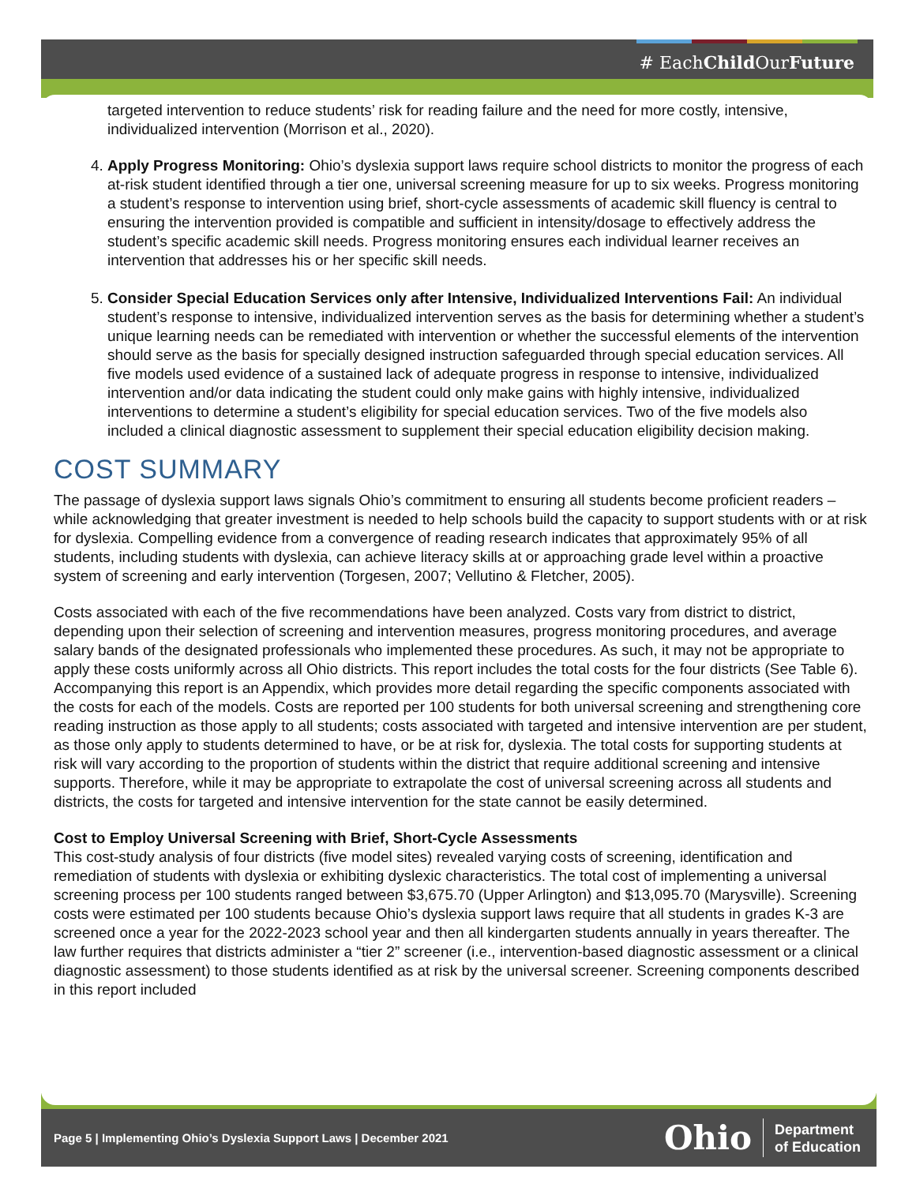# EachChild OurFuture
targeted intervention to reduce students’ risk for reading failure and the need for more costly, intensive, individualized intervention (Morrison et al., 2020).
4. Apply Progress Monitoring: Ohio’s dyslexia support laws require school districts to monitor the progress of each at-risk student identified through a tier one, universal screening measure for up to six weeks. Progress monitoring a student’s response to intervention using brief, short-cycle assessments of academic skill fluency is central to ensuring the intervention provided is compatible and sufficient in intensity/dosage to effectively address the student’s specific academic skill needs. Progress monitoring ensures each individual learner receives an intervention that addresses his or her specific skill needs.
5. Consider Special Education Services only after Intensive, Individualized Interventions Fail: An individual student’s response to intensive, individualized intervention serves as the basis for determining whether a student’s unique learning needs can be remediated with intervention or whether the successful elements of the intervention should serve as the basis for specially designed instruction safeguarded through special education services. All five models used evidence of a sustained lack of adequate progress in response to intensive, individualized intervention and/or data indicating the student could only make gains with highly intensive, individualized interventions to determine a student’s eligibility for special education services. Two of the five models also included a clinical diagnostic assessment to supplement their special education eligibility decision making.
COST SUMMARY
The passage of dyslexia support laws signals Ohio’s commitment to ensuring all students become proficient readers – while acknowledging that greater investment is needed to help schools build the capacity to support students with or at risk for dyslexia. Compelling evidence from a convergence of reading research indicates that approximately 95% of all students, including students with dyslexia, can achieve literacy skills at or approaching grade level within a proactive system of screening and early intervention (Torgesen, 2007; Vellutino & Fletcher, 2005).
Costs associated with each of the five recommendations have been analyzed. Costs vary from district to district, depending upon their selection of screening and intervention measures, progress monitoring procedures, and average salary bands of the designated professionals who implemented these procedures. As such, it may not be appropriate to apply these costs uniformly across all Ohio districts. This report includes the total costs for the four districts (See Table 6). Accompanying this report is an Appendix, which provides more detail regarding the specific components associated with the costs for each of the models. Costs are reported per 100 students for both universal screening and strengthening core reading instruction as those apply to all students; costs associated with targeted and intensive intervention are per student, as those only apply to students determined to have, or be at risk for, dyslexia. The total costs for supporting students at risk will vary according to the proportion of students within the district that require additional screening and intensive supports. Therefore, while it may be appropriate to extrapolate the cost of universal screening across all students and districts, the costs for targeted and intensive intervention for the state cannot be easily determined.
Cost to Employ Universal Screening with Brief, Short-Cycle Assessments
This cost-study analysis of four districts (five model sites) revealed varying costs of screening, identification and remediation of students with dyslexia or exhibiting dyslexic characteristics. The total cost of implementing a universal screening process per 100 students ranged between $3,675.70 (Upper Arlington) and $13,095.70 (Marysville). Screening costs were estimated per 100 students because Ohio’s dyslexia support laws require that all students in grades K-3 are screened once a year for the 2022-2023 school year and then all kindergarten students annually in years thereafter. The law further requires that districts administer a “tier 2” screener (i.e., intervention-based diagnostic assessment or a clinical diagnostic assessment) to those students identified as at risk by the universal screener. Screening components described in this report included
Page 5 | Implementing Ohio’s Dyslexia Support Laws | December 2021
Ohio
Department
of Education